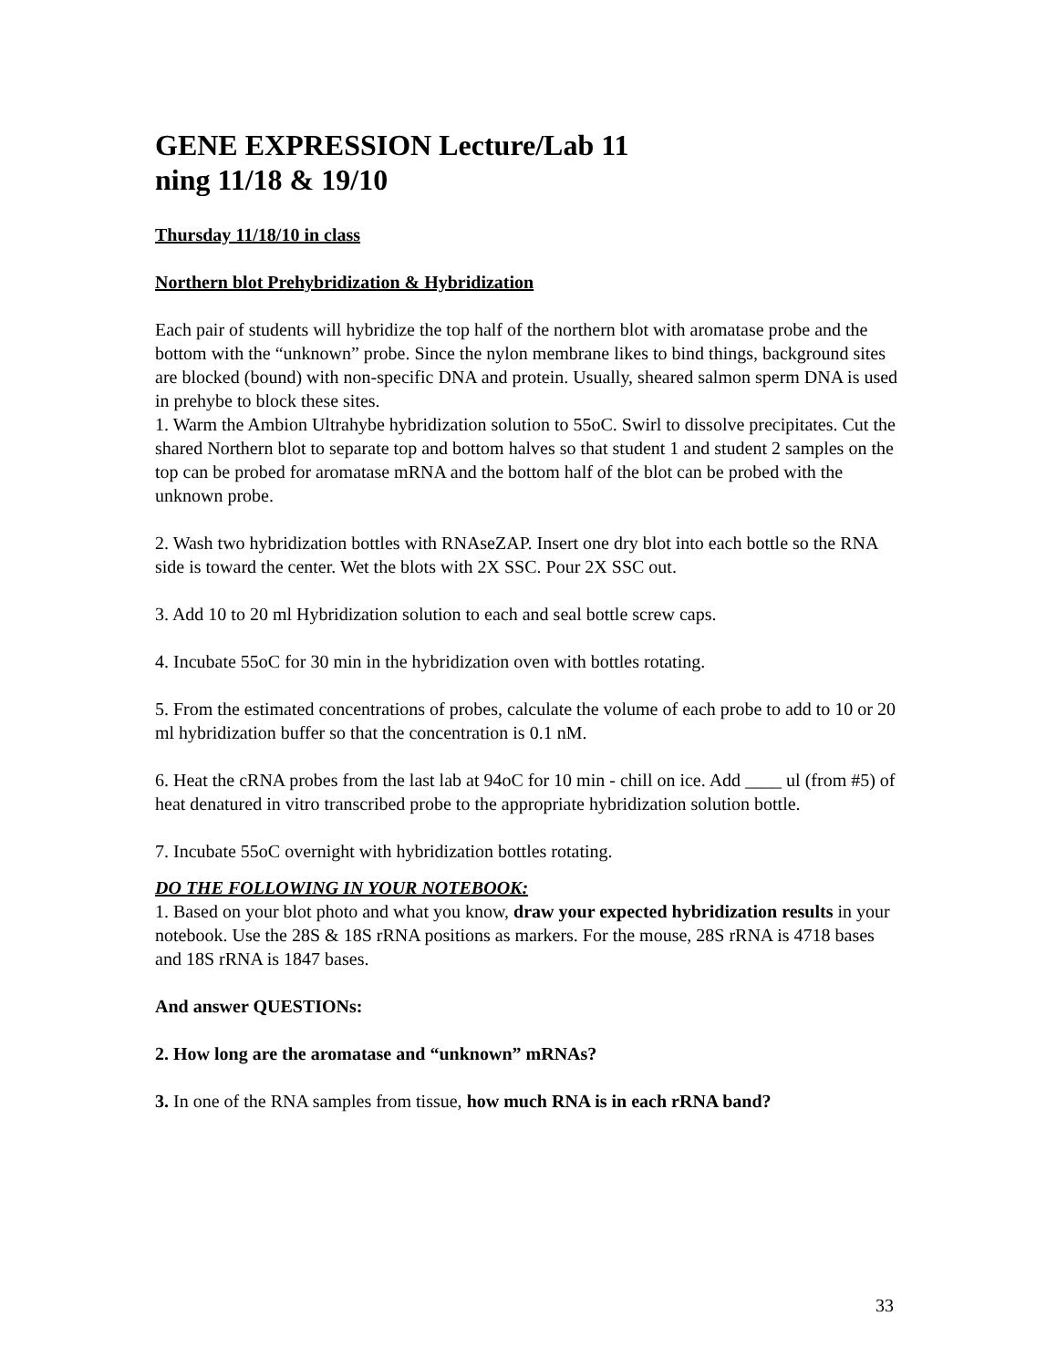GENE EXPRESSION Lecture/Lab 11
ning 11/18 & 19/10
Thursday 11/18/10 in class
Northern blot Prehybridization & Hybridization
Each pair of students will hybridize the top half of the northern blot with aromatase probe and the bottom with the “unknown” probe. Since the nylon membrane likes to bind things, background sites are blocked (bound) with non-specific DNA and protein. Usually, sheared salmon sperm DNA is used in prehybe to block these sites.
1. Warm the Ambion Ultrahybe hybridization solution to 55oC. Swirl to dissolve precipitates. Cut the shared Northern blot to separate top and bottom halves so that student 1 and student 2 samples on the top can be probed for aromatase mRNA and the bottom half of the blot can be probed with the unknown probe.
2. Wash two hybridization bottles with RNAseZAP. Insert one dry blot into each bottle so the RNA side is toward the center. Wet the blots with 2X SSC. Pour 2X SSC out.
3. Add 10 to 20 ml Hybridization solution to each and seal bottle screw caps.
4. Incubate 55oC for 30 min in the hybridization oven with bottles rotating.
5. From the estimated concentrations of probes, calculate the volume of each probe to add to 10 or 20 ml hybridization buffer so that the concentration is 0.1 nM.
6. Heat the cRNA probes from the last lab at 94oC for 10 min - chill on ice. Add ____ ul (from #5) of heat denatured in vitro transcribed probe to the appropriate hybridization solution bottle.
7. Incubate 55oC overnight with hybridization bottles rotating.
DO THE FOLLOWING IN YOUR NOTEBOOK:
1. Based on your blot photo and what you know, draw your expected hybridization results in your notebook. Use the 28S & 18S rRNA positions as markers. For the mouse, 28S rRNA is 4718 bases and 18S rRNA is 1847 bases.
And answer QUESTIONs:
2. How long are the aromatase and “unknown” mRNAs?
3. In one of the RNA samples from tissue, how much RNA is in each rRNA band?
33